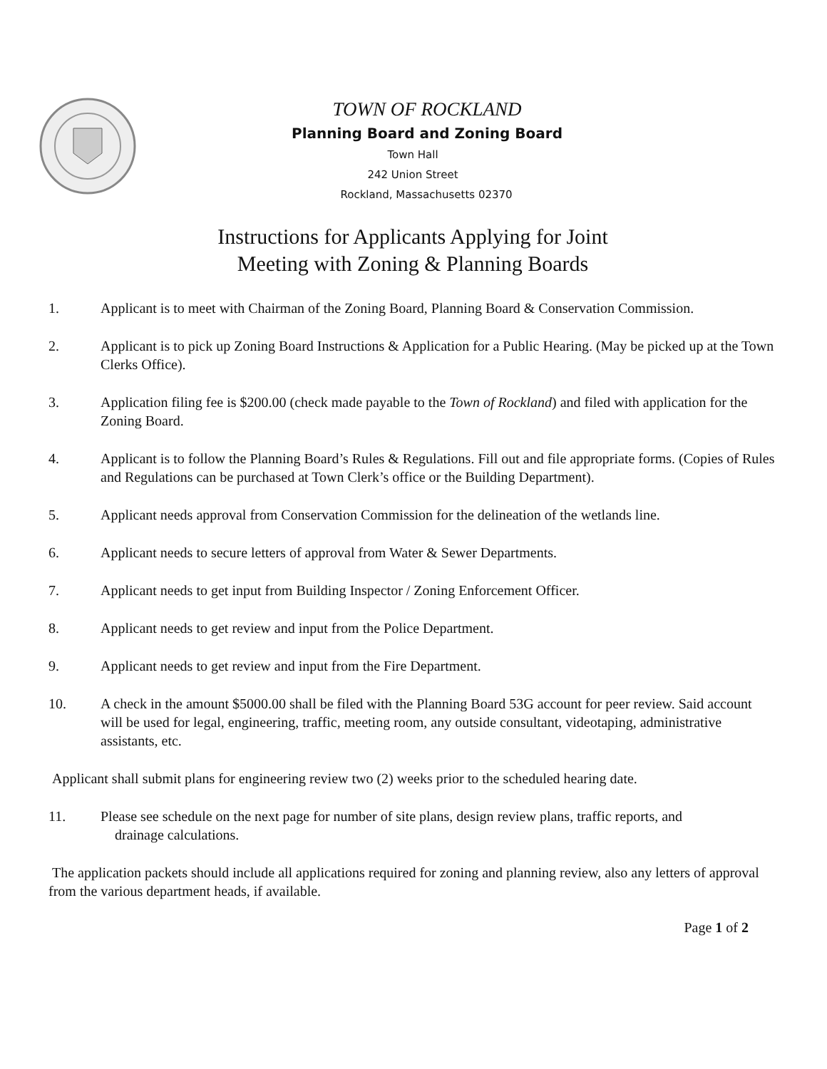TOWN OF ROCKLAND
Planning Board and Zoning Board
Town Hall
242 Union Street
Rockland, Massachusetts 02370
Instructions for Applicants Applying for Joint
Meeting with Zoning & Planning Boards
1. Applicant is to meet with Chairman of the Zoning Board, Planning Board & Conservation Commission.
2. Applicant is to pick up Zoning Board Instructions & Application for a Public Hearing. (May be picked up at the Town Clerks Office).
3. Application filing fee is $200.00 (check made payable to the Town of Rockland) and filed with application for the Zoning Board.
4. Applicant is to follow the Planning Board’s Rules & Regulations. Fill out and file appropriate forms. (Copies of Rules and Regulations can be purchased at Town Clerk’s office or the Building Department).
5. Applicant needs approval from Conservation Commission for the delineation of the wetlands line.
6. Applicant needs to secure letters of approval from Water & Sewer Departments.
7. Applicant needs to get input from Building Inspector / Zoning Enforcement Officer.
8. Applicant needs to get review and input from the Police Department.
9. Applicant needs to get review and input from the Fire Department.
10. A check in the amount $5000.00 shall be filed with the Planning Board 53G account for peer review. Said account will be used for legal, engineering, traffic, meeting room, any outside consultant, videotaping, administrative assistants, etc.
Applicant shall submit plans for engineering review two (2) weeks prior to the scheduled hearing date.
11. Please see schedule on the next page for number of site plans, design review plans, traffic reports, and
drainage calculations.
The application packets should include all applications required for zoning and planning review, also any letters of approval from the various department heads, if available.
Page 1 of 2